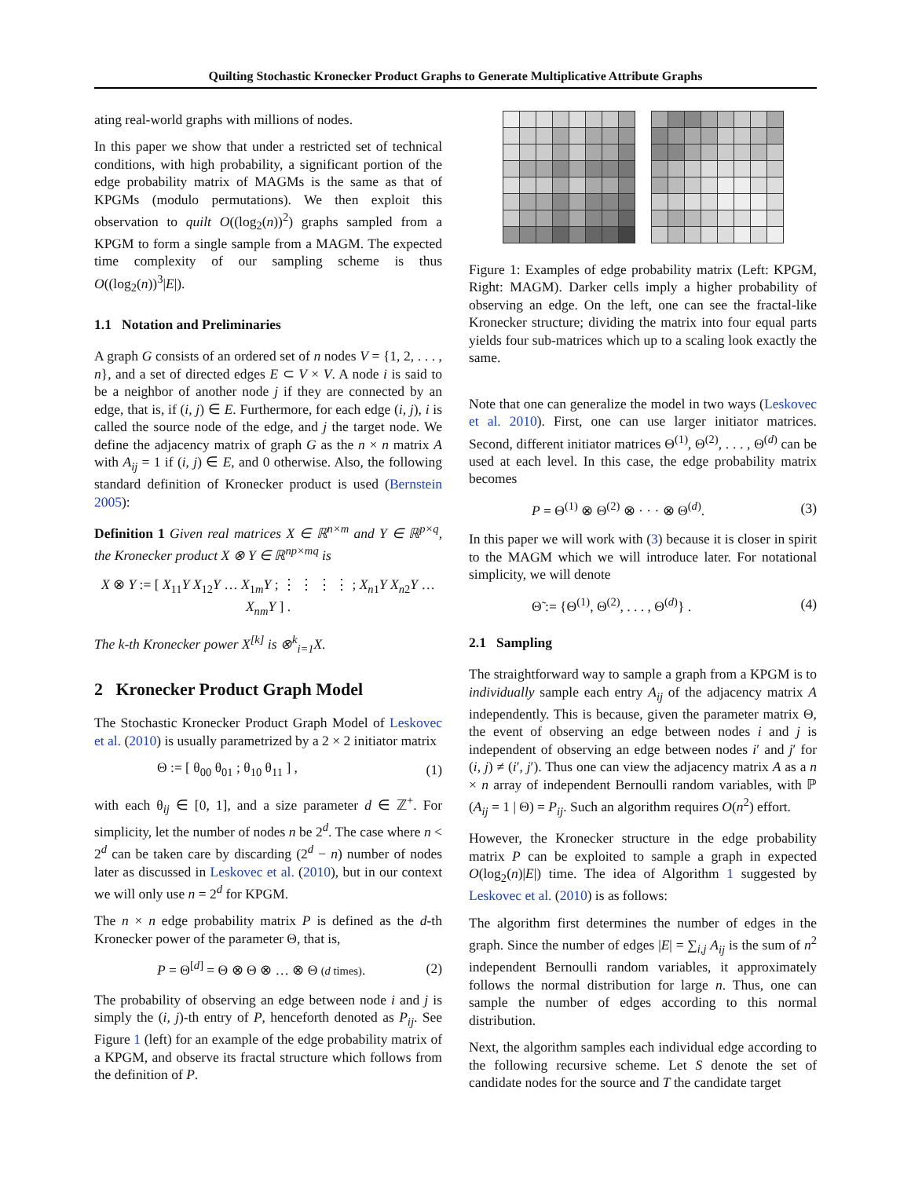Quilting Stochastic Kronecker Product Graphs to Generate Multiplicative Attribute Graphs
ating real-world graphs with millions of nodes.
In this paper we show that under a restricted set of technical conditions, with high probability, a significant portion of the edge probability matrix of MAGMs is the same as that of KPGMs (modulo permutations). We then exploit this observation to quilt O((log<sub>2</sub>(n))<sup>2</sup>) graphs sampled from a KPGM to form a single sample from a MAGM. The expected time complexity of our sampling scheme is thus O((log<sub>2</sub>(n))<sup>3</sup>|E|).
1.1 Notation and Preliminaries
A graph G consists of an ordered set of n nodes V = {1, 2, . . . , n}, and a set of directed edges E ⊂ V × V. A node i is said to be a neighbor of another node j if they are connected by an edge, that is, if (i, j) ∈ E. Furthermore, for each edge (i, j), i is called the source node of the edge, and j the target node. We define the adjacency matrix of graph G as the n × n matrix A with A<sub>ij</sub> = 1 if (i, j) ∈ E, and 0 otherwise. Also, the following standard definition of Kronecker product is used (Bernstein 2005):
Definition 1 Given real matrices X ∈ ℝ<sup>n×m</sup> and Y ∈ ℝ<sup>p×q</sup>, the Kronecker product X ⊗ Y ∈ ℝ<sup>np×mq</sup> is
X ⊗ Y := [ X<sub>11</sub>Y X<sub>12</sub>Y … X<sub>1m</sub>Y ; ⋮ ⋮ ⋮ ⋮ ; X<sub>n1</sub>Y X<sub>n2</sub>Y … X<sub>nm</sub>Y ] .
The k-th Kronecker power X<sup>[k]</sup> is ⊗<sup>k</sup><sub>i=1</sub>X.
2 Kronecker Product Graph Model
The Stochastic Kronecker Product Graph Model of Leskovec et al. (2010) is usually parametrized by a 2 × 2 initiator matrix
Θ := [ θ<sub>00</sub> θ<sub>01</sub> ; θ<sub>10</sub> θ<sub>11</sub> ] , (1)
with each θ<sub>ij</sub> ∈ [0, 1], and a size parameter d ∈ ℤ<sup>+</sup>. For simplicity, let the number of nodes n be 2<sup>d</sup>. The case where n < 2<sup>d</sup> can be taken care by discarding (2<sup>d</sup> − n) number of nodes later as discussed in Leskovec et al. (2010), but in our context we will only use n = 2<sup>d</sup> for KPGM.
The n × n edge probability matrix P is defined as the d-th Kronecker power of the parameter Θ, that is,
P = Θ<sup>[d]</sup> = Θ ⊗ Θ ⊗ … ⊗ Θ (d times). (2)
The probability of observing an edge between node i and j is simply the (i, j)-th entry of P, henceforth denoted as P<sub>ij</sub>. See Figure 1 (left) for an example of the edge probability matrix of a KPGM, and observe its fractal structure which follows from the definition of P.
Figure 1: Examples of edge probability matrix (Left: KPGM, Right: MAGM). Darker cells imply a higher probability of observing an edge. On the left, one can see the fractal-like Kronecker structure; dividing the matrix into four equal parts yields four sub-matrices which up to a scaling look exactly the same.
Note that one can generalize the model in two ways (Leskovec et al. 2010). First, one can use larger initiator matrices. Second, different initiator matrices Θ<sup>(1)</sup>, Θ<sup>(2)</sup>, . . . , Θ<sup>(d)</sup> can be used at each level. In this case, the edge probability matrix becomes
P = Θ<sup>(1)</sup> ⊗ Θ<sup>(2)</sup> ⊗ · · · ⊗ Θ<sup>(d)</sup>. (3)
In this paper we will work with (3) because it is closer in spirit to the MAGM which we will introduce later. For notational simplicity, we will denote
Θ̃ := {Θ<sup>(1)</sup>, Θ<sup>(2)</sup>, . . . , Θ<sup>(d)</sup>} . (4)
2.1 Sampling
The straightforward way to sample a graph from a KPGM is to individually sample each entry A<sub>ij</sub> of the adjacency matrix A independently. This is because, given the parameter matrix Θ, the event of observing an edge between nodes i and j is independent of observing an edge between nodes i′ and j′ for (i, j) ≠ (i′, j′). Thus one can view the adjacency matrix A as a n × n array of independent Bernoulli random variables, with ℙ (A<sub>ij</sub> = 1 | Θ) = P<sub>ij</sub>. Such an algorithm requires O(n<sup>2</sup>) effort.
However, the Kronecker structure in the edge probability matrix P can be exploited to sample a graph in expected O(log<sub>2</sub>(n)|E|) time. The idea of Algorithm 1 suggested by Leskovec et al. (2010) is as follows:
The algorithm first determines the number of edges in the graph. Since the number of edges |E| = ∑<sub>i,j</sub> A<sub>ij</sub> is the sum of n<sup>2</sup> independent Bernoulli random variables, it approximately follows the normal distribution for large n. Thus, one can sample the number of edges according to this normal distribution.
Next, the algorithm samples each individual edge according to the following recursive scheme. Let S denote the set of candidate nodes for the source and T the candidate target